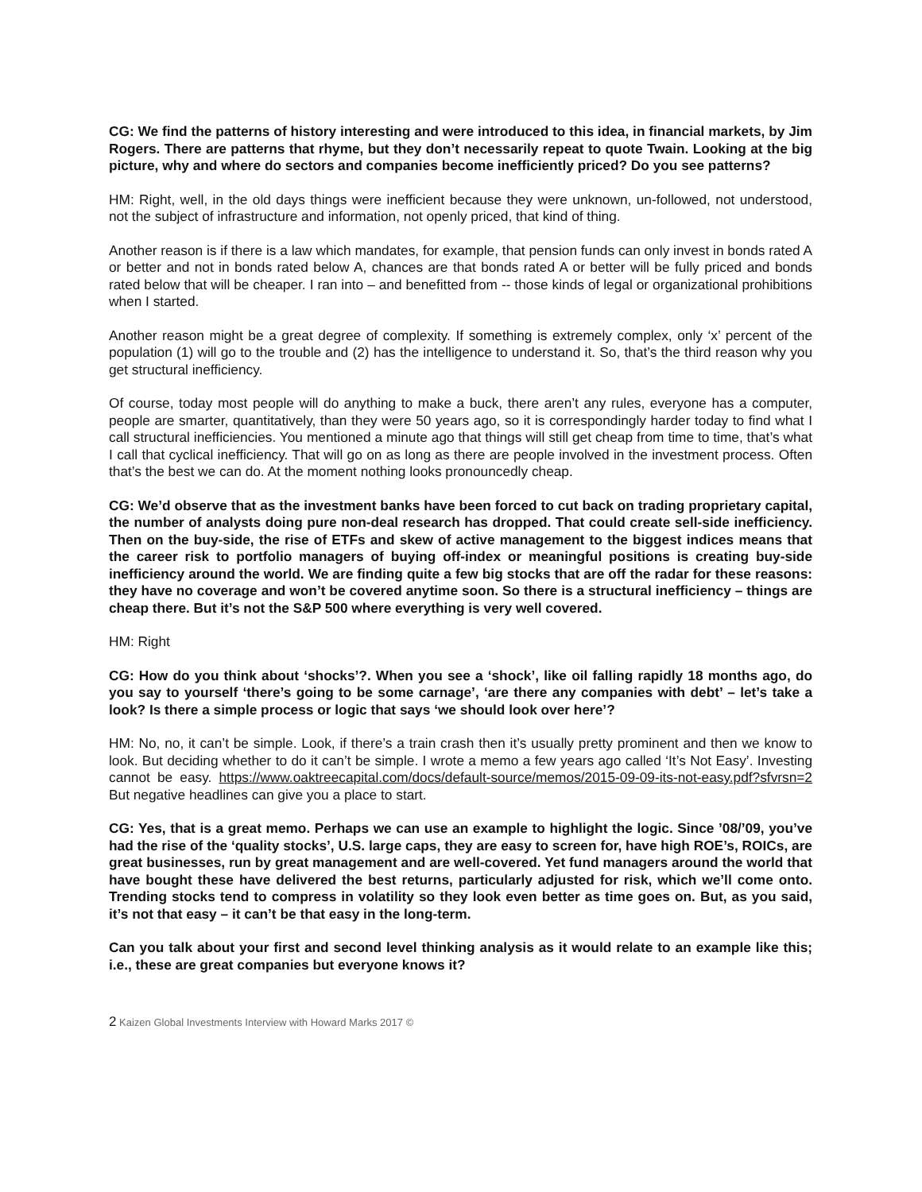CG: We find the patterns of history interesting and were introduced to this idea, in financial markets, by Jim Rogers. There are patterns that rhyme, but they don’t necessarily repeat to quote Twain. Looking at the big picture, why and where do sectors and companies become inefficiently priced? Do you see patterns?
HM: Right, well, in the old days things were inefficient because they were unknown, un-followed, not understood, not the subject of infrastructure and information, not openly priced, that kind of thing.
Another reason is if there is a law which mandates, for example, that pension funds can only invest in bonds rated A or better and not in bonds rated below A, chances are that bonds rated A or better will be fully priced and bonds rated below that will be cheaper. I ran into – and benefitted from -- those kinds of legal or organizational prohibitions when I started.
Another reason might be a great degree of complexity. If something is extremely complex, only ‘x’ percent of the population (1) will go to the trouble and (2) has the intelligence to understand it. So, that’s the third reason why you get structural inefficiency.
Of course, today most people will do anything to make a buck, there aren’t any rules, everyone has a computer, people are smarter, quantitatively, than they were 50 years ago, so it is correspondingly harder today to find what I call structural inefficiencies. You mentioned a minute ago that things will still get cheap from time to time, that’s what I call that cyclical inefficiency. That will go on as long as there are people involved in the investment process. Often that’s the best we can do. At the moment nothing looks pronouncedly cheap.
CG: We’d observe that as the investment banks have been forced to cut back on trading proprietary capital, the number of analysts doing pure non-deal research has dropped. That could create sell-side inefficiency. Then on the buy-side, the rise of ETFs and skew of active management to the biggest indices means that the career risk to portfolio managers of buying off-index or meaningful positions is creating buy-side inefficiency around the world. We are finding quite a few big stocks that are off the radar for these reasons: they have no coverage and won’t be covered anytime soon. So there is a structural inefficiency – things are cheap there. But it’s not the S&P 500 where everything is very well covered.
HM: Right
CG: How do you think about ‘shocks’?. When you see a ‘shock’, like oil falling rapidly 18 months ago, do you say to yourself ‘there’s going to be some carnage’, ‘are there any companies with debt’ – let’s take a look? Is there a simple process or logic that says ‘we should look over here’?
HM: No, no, it can’t be simple. Look, if there’s a train crash then it’s usually pretty prominent and then we know to look. But deciding whether to do it can’t be simple. I wrote a memo a few years ago called ‘It’s Not Easy’. Investing cannot be easy. https://www.oaktreecapital.com/docs/default-source/memos/2015-09-09-its-not-easy.pdf?sfvrsn=2 But negative headlines can give you a place to start.
CG: Yes, that is a great memo. Perhaps we can use an example to highlight the logic. Since ’08/’09, you’ve had the rise of the ‘quality stocks’, U.S. large caps, they are easy to screen for, have high ROE’s, ROICs, are great businesses, run by great management and are well-covered. Yet fund managers around the world that have bought these have delivered the best returns, particularly adjusted for risk, which we’ll come onto. Trending stocks tend to compress in volatility so they look even better as time goes on. But, as you said, it’s not that easy – it can’t be that easy in the long-term.
Can you talk about your first and second level thinking analysis as it would relate to an example like this; i.e., these are great companies but everyone knows it?
2 Kaizen Global Investments Interview with Howard Marks 2017 ©